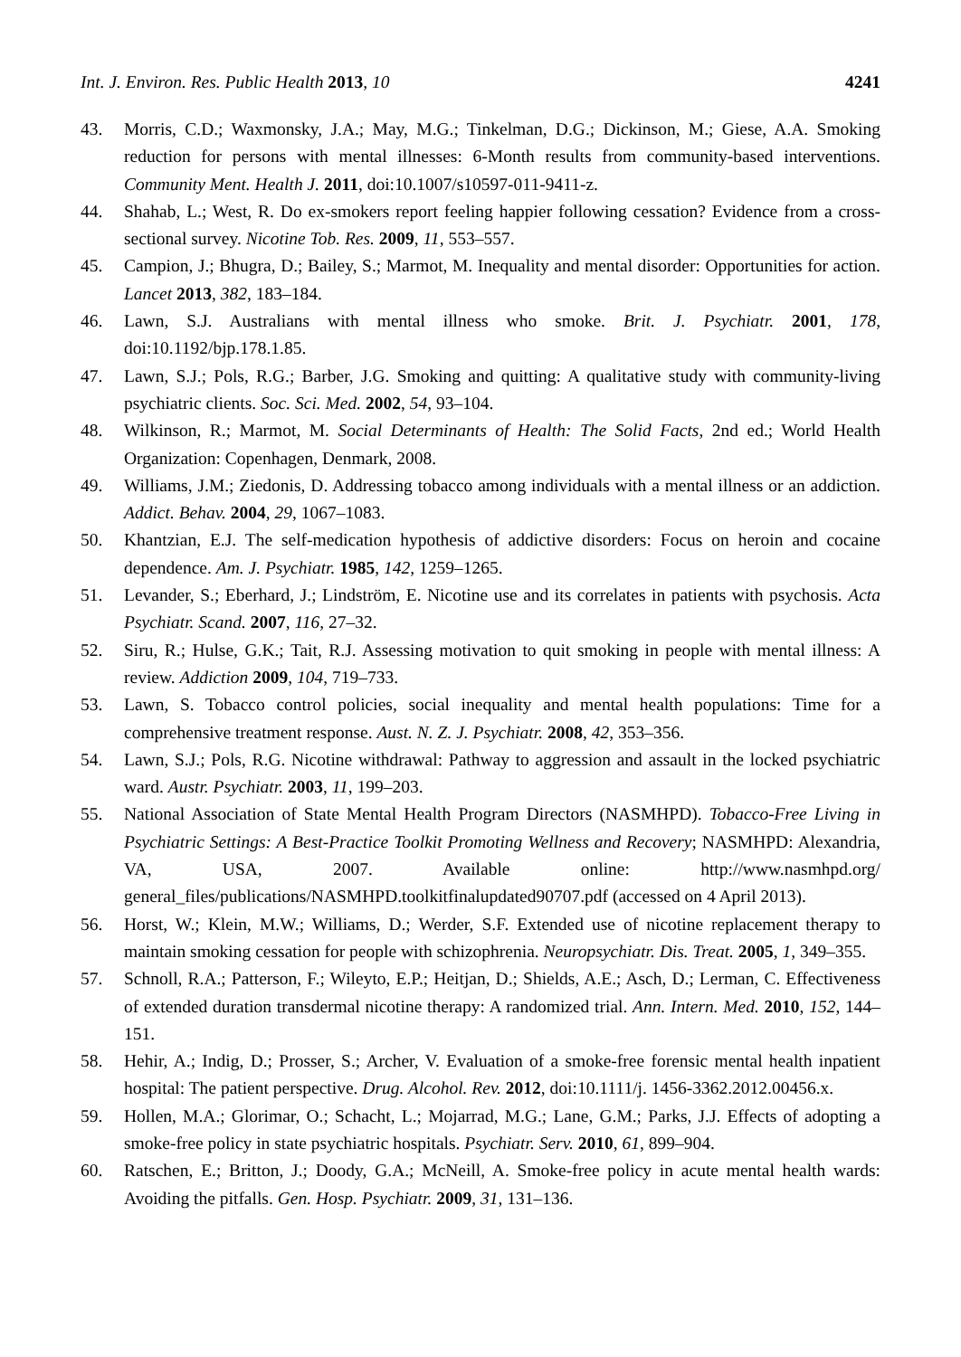Int. J. Environ. Res. Public Health 2013, 10 4241
43. Morris, C.D.; Waxmonsky, J.A.; May, M.G.; Tinkelman, D.G.; Dickinson, M.; Giese, A.A. Smoking reduction for persons with mental illnesses: 6-Month results from community-based interventions. Community Ment. Health J. 2011, doi:10.1007/s10597-011-9411-z.
44. Shahab, L.; West, R. Do ex-smokers report feeling happier following cessation? Evidence from a cross-sectional survey. Nicotine Tob. Res. 2009, 11, 553–557.
45. Campion, J.; Bhugra, D.; Bailey, S.; Marmot, M. Inequality and mental disorder: Opportunities for action. Lancet 2013, 382, 183–184.
46. Lawn, S.J. Australians with mental illness who smoke. Brit. J. Psychiatr. 2001, 178, doi:10.1192/bjp.178.1.85.
47. Lawn, S.J.; Pols, R.G.; Barber, J.G. Smoking and quitting: A qualitative study with community-living psychiatric clients. Soc. Sci. Med. 2002, 54, 93–104.
48. Wilkinson, R.; Marmot, M. Social Determinants of Health: The Solid Facts, 2nd ed.; World Health Organization: Copenhagen, Denmark, 2008.
49. Williams, J.M.; Ziedonis, D. Addressing tobacco among individuals with a mental illness or an addiction. Addict. Behav. 2004, 29, 1067–1083.
50. Khantzian, E.J. The self-medication hypothesis of addictive disorders: Focus on heroin and cocaine dependence. Am. J. Psychiatr. 1985, 142, 1259–1265.
51. Levander, S.; Eberhard, J.; Lindström, E. Nicotine use and its correlates in patients with psychosis. Acta Psychiatr. Scand. 2007, 116, 27–32.
52. Siru, R.; Hulse, G.K.; Tait, R.J. Assessing motivation to quit smoking in people with mental illness: A review. Addiction 2009, 104, 719–733.
53. Lawn, S. Tobacco control policies, social inequality and mental health populations: Time for a comprehensive treatment response. Aust. N. Z. J. Psychiatr. 2008, 42, 353–356.
54. Lawn, S.J.; Pols, R.G. Nicotine withdrawal: Pathway to aggression and assault in the locked psychiatric ward. Austr. Psychiatr. 2003, 11, 199–203.
55. National Association of State Mental Health Program Directors (NASMHPD). Tobacco-Free Living in Psychiatric Settings: A Best-Practice Toolkit Promoting Wellness and Recovery; NASMHPD: Alexandria, VA, USA, 2007. Available online: http://www.nasmhpd.org/ general_files/publications/NASMHPD.toolkitfinalupdated90707.pdf (accessed on 4 April 2013).
56. Horst, W.; Klein, M.W.; Williams, D.; Werder, S.F. Extended use of nicotine replacement therapy to maintain smoking cessation for people with schizophrenia. Neuropsychiatr. Dis. Treat. 2005, 1, 349–355.
57. Schnoll, R.A.; Patterson, F.; Wileyto, E.P.; Heitjan, D.; Shields, A.E.; Asch, D.; Lerman, C. Effectiveness of extended duration transdermal nicotine therapy: A randomized trial. Ann. Intern. Med. 2010, 152, 144–151.
58. Hehir, A.; Indig, D.; Prosser, S.; Archer, V. Evaluation of a smoke-free forensic mental health inpatient hospital: The patient perspective. Drug. Alcohol. Rev. 2012, doi:10.1111/j. 1456-3362.2012.00456.x.
59. Hollen, M.A.; Glorimar, O.; Schacht, L.; Mojarrad, M.G.; Lane, G.M.; Parks, J.J. Effects of adopting a smoke-free policy in state psychiatric hospitals. Psychiatr. Serv. 2010, 61, 899–904.
60. Ratschen, E.; Britton, J.; Doody, G.A.; McNeill, A. Smoke-free policy in acute mental health wards: Avoiding the pitfalls. Gen. Hosp. Psychiatr. 2009, 31, 131–136.